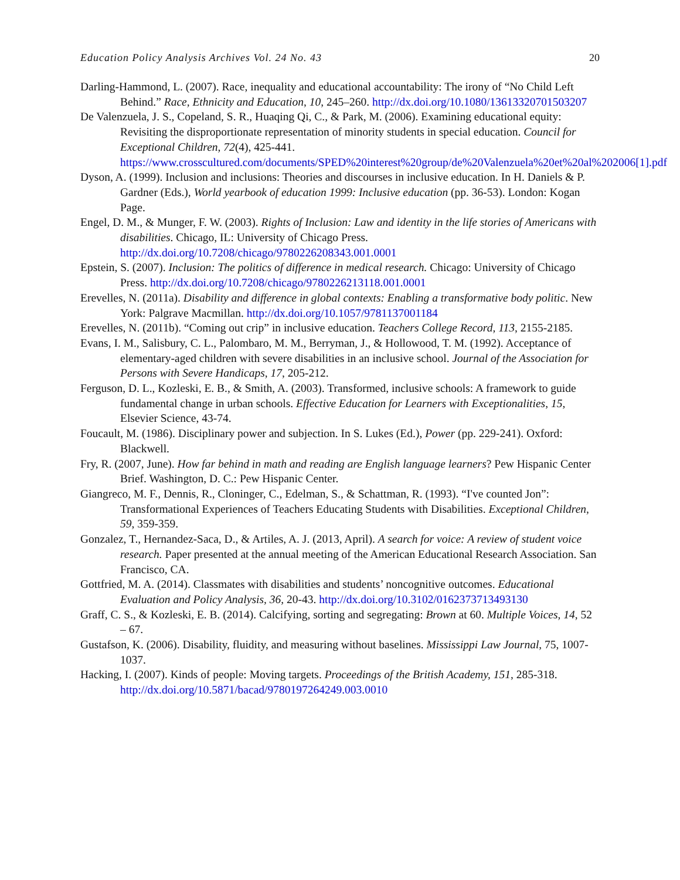Education Policy Analysis Archives Vol. 24 No. 43 20
Darling-Hammond, L. (2007). Race, inequality and educational accountability: The irony of “No Child Left Behind.” Race, Ethnicity and Education, 10, 245–260. http://dx.doi.org/10.1080/13613320701503207
De Valenzuela, J. S., Copeland, S. R., Huaqing Qi, C., & Park, M. (2006). Examining educational equity: Revisiting the disproportionate representation of minority students in special education. Council for Exceptional Children, 72(4), 425-441. https://www.crosscultured.com/documents/SPED%20interest%20group/de%20Valenzuela%20et%20al%202006[1].pdf
Dyson, A. (1999). Inclusion and inclusions: Theories and discourses in inclusive education. In H. Daniels & P. Gardner (Eds.), World yearbook of education 1999: Inclusive education (pp. 36-53). London: Kogan Page.
Engel, D. M., & Munger, F. W. (2003). Rights of Inclusion: Law and identity in the life stories of Americans with disabilities. Chicago, IL: University of Chicago Press. http://dx.doi.org/10.7208/chicago/9780226208343.001.0001
Epstein, S. (2007). Inclusion: The politics of difference in medical research. Chicago: University of Chicago Press. http://dx.doi.org/10.7208/chicago/9780226213118.001.0001
Erevelles, N. (2011a). Disability and difference in global contexts: Enabling a transformative body politic. New York: Palgrave Macmillan. http://dx.doi.org/10.1057/9781137001184
Erevelles, N. (2011b). “Coming out crip” in inclusive education. Teachers College Record, 113, 2155-2185.
Evans, I. M., Salisbury, C. L., Palombaro, M. M., Berryman, J., & Hollowood, T. M. (1992). Acceptance of elementary-aged children with severe disabilities in an inclusive school. Journal of the Association for Persons with Severe Handicaps, 17, 205-212.
Ferguson, D. L., Kozleski, E. B., & Smith, A. (2003). Transformed, inclusive schools: A framework to guide fundamental change in urban schools. Effective Education for Learners with Exceptionalities, 15, Elsevier Science, 43-74.
Foucault, M. (1986). Disciplinary power and subjection. In S. Lukes (Ed.), Power (pp. 229-241). Oxford: Blackwell.
Fry, R. (2007, June). How far behind in math and reading are English language learners? Pew Hispanic Center Brief. Washington, D. C.: Pew Hispanic Center.
Giangreco, M. F., Dennis, R., Cloninger, C., Edelman, S., & Schattman, R. (1993). “I've counted Jon”: Transformational Experiences of Teachers Educating Students with Disabilities. Exceptional Children, 59, 359-359.
Gonzalez, T., Hernandez-Saca, D., & Artiles, A. J. (2013, April). A search for voice: A review of student voice research. Paper presented at the annual meeting of the American Educational Research Association. San Francisco, CA.
Gottfried, M. A. (2014). Classmates with disabilities and students’ noncognitive outcomes. Educational Evaluation and Policy Analysis, 36, 20-43. http://dx.doi.org/10.3102/0162373713493130
Graff, C. S., & Kozleski, E. B. (2014). Calcifying, sorting and segregating: Brown at 60. Multiple Voices, 14, 52 – 67.
Gustafson, K. (2006). Disability, fluidity, and measuring without baselines. Mississippi Law Journal, 75, 1007-1037.
Hacking, I. (2007). Kinds of people: Moving targets. Proceedings of the British Academy, 151, 285-318. http://dx.doi.org/10.5871/bacad/9780197264249.003.0010